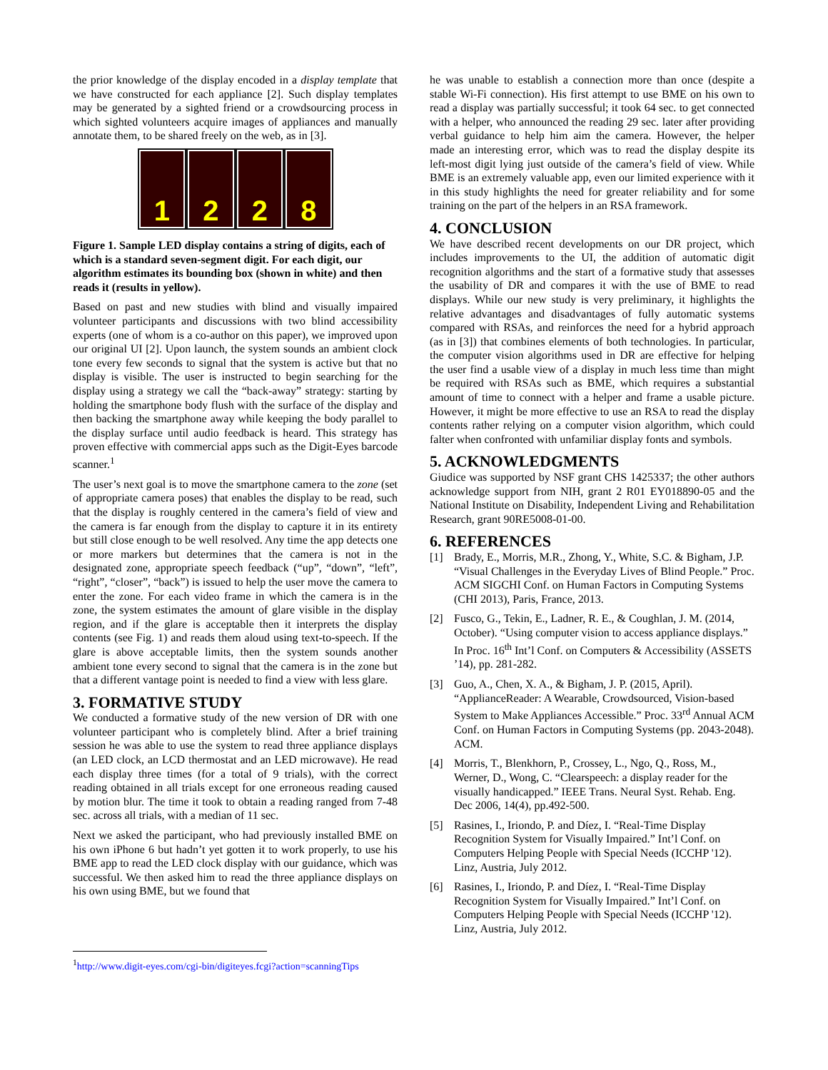the prior knowledge of the display encoded in a display template that we have constructed for each appliance [2]. Such display templates may be generated by a sighted friend or a crowdsourcing process in which sighted volunteers acquire images of appliances and manually annotate them, to be shared freely on the web, as in [3].
1 2 2 8
Figure 1. Sample LED display contains a string of digits, each of which is a standard seven-segment digit. For each digit, our algorithm estimates its bounding box (shown in white) and then reads it (results in yellow).
Based on past and new studies with blind and visually impaired volunteer participants and discussions with two blind accessibility experts (one of whom is a co-author on this paper), we improved upon our original UI [2]. Upon launch, the system sounds an ambient clock tone every few seconds to signal that the system is active but that no display is visible. The user is instructed to begin searching for the display using a strategy we call the “back-away” strategy: starting by holding the smartphone body flush with the surface of the display and then backing the smartphone away while keeping the body parallel to the display surface until audio feedback is heard. This strategy has proven effective with commercial apps such as the Digit-Eyes barcode scanner.<sup>1</sup>
The user’s next goal is to move the smartphone camera to the zone (set of appropriate camera poses) that enables the display to be read, such that the display is roughly centered in the camera’s field of view and the camera is far enough from the display to capture it in its entirety but still close enough to be well resolved. Any time the app detects one or more markers but determines that the camera is not in the designated zone, appropriate speech feedback (“up”, “down”, “left”, “right”, “closer”, “back”) is issued to help the user move the camera to enter the zone. For each video frame in which the camera is in the zone, the system estimates the amount of glare visible in the display region, and if the glare is acceptable then it interprets the display contents (see Fig. 1) and reads them aloud using text-to-speech. If the glare is above acceptable limits, then the system sounds another ambient tone every second to signal that the camera is in the zone but that a different vantage point is needed to find a view with less glare.
3. FORMATIVE STUDY
We conducted a formative study of the new version of DR with one volunteer participant who is completely blind. After a brief training session he was able to use the system to read three appliance displays (an LED clock, an LCD thermostat and an LED microwave). He read each display three times (for a total of 9 trials), with the correct reading obtained in all trials except for one erroneous reading caused by motion blur. The time it took to obtain a reading ranged from 7-48 sec. across all trials, with a median of 11 sec.
Next we asked the participant, who had previously installed BME on his own iPhone 6 but hadn’t yet gotten it to work properly, to use his BME app to read the LED clock display with our guidance, which was successful. We then asked him to read the three appliance displays on his own using BME, but we found that
<sup>1</sup> http://www.digit-eyes.com/cgi-bin/digiteyes.fcgi?action=scanningTips
he was unable to establish a connection more than once (despite a stable Wi-Fi connection). His first attempt to use BME on his own to read a display was partially successful; it took 64 sec. to get connected with a helper, who announced the reading 29 sec. later after providing verbal guidance to help him aim the camera. However, the helper made an interesting error, which was to read the display despite its left-most digit lying just outside of the camera’s field of view. While BME is an extremely valuable app, even our limited experience with it in this study highlights the need for greater reliability and for some training on the part of the helpers in an RSA framework.
4. CONCLUSION
We have described recent developments on our DR project, which includes improvements to the UI, the addition of automatic digit recognition algorithms and the start of a formative study that assesses the usability of DR and compares it with the use of BME to read displays. While our new study is very preliminary, it highlights the relative advantages and disadvantages of fully automatic systems compared with RSAs, and reinforces the need for a hybrid approach (as in [3]) that combines elements of both technologies. In particular, the computer vision algorithms used in DR are effective for helping the user find a usable view of a display in much less time than might be required with RSAs such as BME, which requires a substantial amount of time to connect with a helper and frame a usable picture. However, it might be more effective to use an RSA to read the display contents rather relying on a computer vision algorithm, which could falter when confronted with unfamiliar display fonts and symbols.
5. ACKNOWLEDGMENTS
Giudice was supported by NSF grant CHS 1425337; the other authors acknowledge support from NIH, grant 2 R01 EY018890-05 and the National Institute on Disability, Independent Living and Rehabilitation Research, grant 90RE5008-01-00.
6. REFERENCES
[1] Brady, E., Morris, M.R., Zhong, Y., White, S.C. & Bigham, J.P. “Visual Challenges in the Everyday Lives of Blind People.” Proc. ACM SIGCHI Conf. on Human Factors in Computing Systems (CHI 2013), Paris, France, 2013.
[2] Fusco, G., Tekin, E., Ladner, R. E., & Coughlan, J. M. (2014, October). “Using computer vision to access appliance displays.” In Proc. 16<sup>th</sup> Int’l Conf. on Computers & Accessibility (ASSETS ’14), pp. 281-282.
[3] Guo, A., Chen, X. A., & Bigham, J. P. (2015, April). “ApplianceReader: A Wearable, Crowdsourced, Vision-based System to Make Appliances Accessible.” Proc. 33<sup>rd</sup> Annual ACM Conf. on Human Factors in Computing Systems (pp. 2043-2048). ACM.
[4] Morris, T., Blenkhorn, P., Crossey, L., Ngo, Q., Ross, M., Werner, D., Wong, C. “Clearspeech: a display reader for the visually handicapped.” IEEE Trans. Neural Syst. Rehab. Eng. Dec 2006, 14(4), pp.492-500.
[5] Rasines, I., Iriondo, P. and Díez, I. “Real-Time Display Recognition System for Visually Impaired.” Int’l Conf. on Computers Helping People with Special Needs (ICCHP '12). Linz, Austria, July 2012.
[6] Rasines, I., Iriondo, P. and Díez, I. “Real-Time Display Recognition System for Visually Impaired.” Int’l Conf. on Computers Helping People with Special Needs (ICCHP '12). Linz, Austria, July 2012.